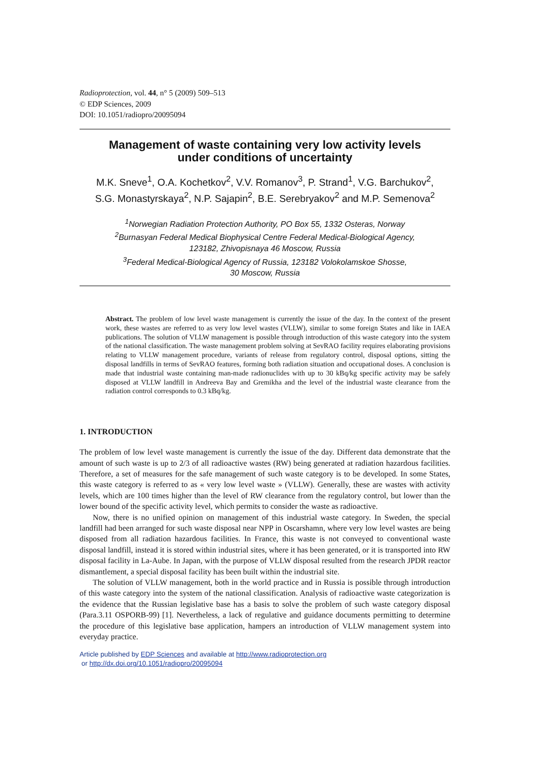Radioprotection, vol. 44, n° 5 (2009) 509–513
© EDP Sciences, 2009
DOI: 10.1051/radiopro/20095094
Management of waste containing very low activity levels
under conditions of uncertainty
M.K. Sneve<sup>1</sup>, O.A. Kochetkov<sup>2</sup>, V.V. Romanov<sup>3</sup>, P. Strand<sup>1</sup>, V.G. Barchukov<sup>2</sup>,
S.G. Monastyrskaya<sup>2</sup>, N.P. Sajapin<sup>2</sup>, B.E. Serebryakov<sup>2</sup> and M.P. Semenova<sup>2</sup>
<sup>1</sup> Norwegian Radiation Protection Authority, PO Box 55, 1332 Osteras, Norway
<sup>2</sup> Burnasyan Federal Medical Biophysical Centre Federal Medical-Biological Agency,
123182, Zhivopisnaya 46 Moscow, Russia
<sup>3</sup> Federal Medical-Biological Agency of Russia, 123182 Volokolamskoe Shosse,
30 Moscow, Russia
Abstract. The problem of low level waste management is currently the issue of the day. In the context of the present work, these wastes are referred to as very low level wastes (VLLW), similar to some foreign States and like in IAEA publications. The solution of VLLW management is possible through introduction of this waste category into the system of the national classification. The waste management problem solving at SevRAO facility requires elaborating provisions relating to VLLW management procedure, variants of release from regulatory control, disposal options, sitting the disposal landfills in terms of SevRAO features, forming both radiation situation and occupational doses. A conclusion is made that industrial waste containing man-made radionuclides with up to 30 kBq/kg specific activity may be safely disposed at VLLW landfill in Andreeva Bay and Gremikha and the level of the industrial waste clearance from the radiation control corresponds to 0.3 kBq/kg.
1. INTRODUCTION
The problem of low level waste management is currently the issue of the day. Different data demonstrate that the amount of such waste is up to 2/3 of all radioactive wastes (RW) being generated at radiation hazardous facilities. Therefore, a set of measures for the safe management of such waste category is to be developed. In some States, this waste category is referred to as « very low level waste » (VLLW). Generally, these are wastes with activity levels, which are 100 times higher than the level of RW clearance from the regulatory control, but lower than the lower bound of the specific activity level, which permits to consider the waste as radioactive.
Now, there is no unified opinion on management of this industrial waste category. In Sweden, the special landfill had been arranged for such waste disposal near NPP in Oscarshamn, where very low level wastes are being disposed from all radiation hazardous facilities. In France, this waste is not conveyed to conventional waste disposal landfill, instead it is stored within industrial sites, where it has been generated, or it is transported into RW disposal facility in La-Aube. In Japan, with the purpose of VLLW disposal resulted from the research JPDR reactor dismantlement, a special disposal facility has been built within the industrial site.
The solution of VLLW management, both in the world practice and in Russia is possible through introduction of this waste category into the system of the national classification. Analysis of radioactive waste categorization is the evidence that the Russian legislative base has a basis to solve the problem of such waste category disposal (Para.3.11 OSPORB-99) [1]. Nevertheless, a lack of regulative and guidance documents permitting to determine the procedure of this legislative base application, hampers an introduction of VLLW management system into everyday practice.
Article published by EDP Sciences and available at http://www.radioprotection.org
or http://dx.doi.org/10.1051/radiopro/20095094